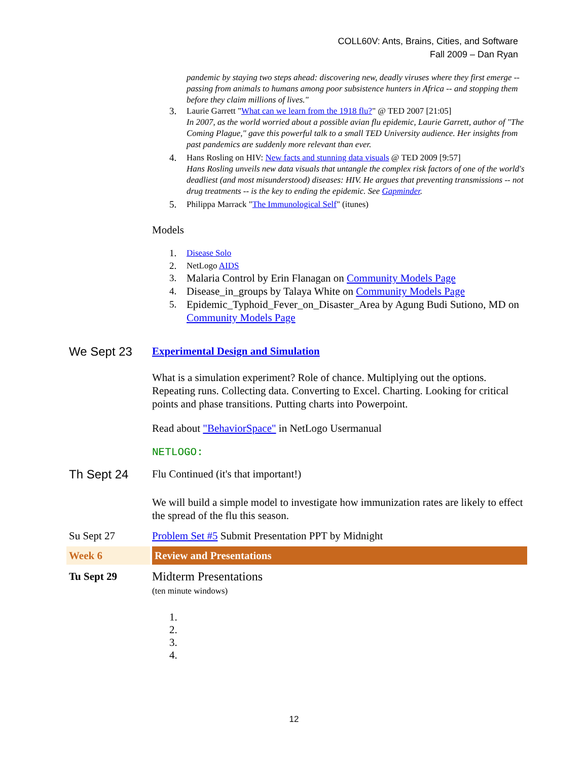COLL60V: Ants, Brains, Cities, and Software
Fall 2009 – Dan Ryan
pandemic by staying two steps ahead: discovering new, deadly viruses where they first emerge -- passing from animals to humans among poor subsistence hunters in Africa -- and stopping them before they claim millions of lives."
3. Laurie Garrett "What can we learn from the 1918 flu?" @ TED 2007 [21:05]
In 2007, as the world worried about a possible avian flu epidemic, Laurie Garrett, author of "The Coming Plague," gave this powerful talk to a small TED University audience. Her insights from past pandemics are suddenly more relevant than ever.
4. Hans Rosling on HIV: New facts and stunning data visuals @ TED 2009 [9:57]
Hans Rosling unveils new data visuals that untangle the complex risk factors of one of the world's deadliest (and most misunderstood) diseases: HIV. He argues that preventing transmissions -- not drug treatments -- is the key to ending the epidemic. See Gapminder.
5. Philippa Marrack "The Immunological Self" (itunes)
Models
1. Disease Solo
2. NetLogo AIDS
3. Malaria Control by Erin Flanagan on Community Models Page
4. Disease_in_groups by Talaya White on Community Models Page
5. Epidemic_Typhoid_Fever_on_Disaster_Area by Agung Budi Sutiono, MD on Community Models Page
We Sept 23
Experimental Design and Simulation
What is a simulation experiment? Role of chance. Multiplying out the options. Repeating runs. Collecting data. Converting to Excel. Charting. Looking for critical points and phase transitions. Putting charts into Powerpoint.
Read about "BehaviorSpace" in NetLogo Usermanual
NETLOGO:
Th Sept 24
Flu Continued (it's that important!)
We will build a simple model to investigate how immunization rates are likely to effect the spread of the flu this season.
Su Sept 27 Problem Set #5 Submit Presentation PPT by Midnight
Week 6 Review and Presentations
Tu Sept 29 Midterm Presentations
(ten minute windows)
1.
2.
3.
4.
12